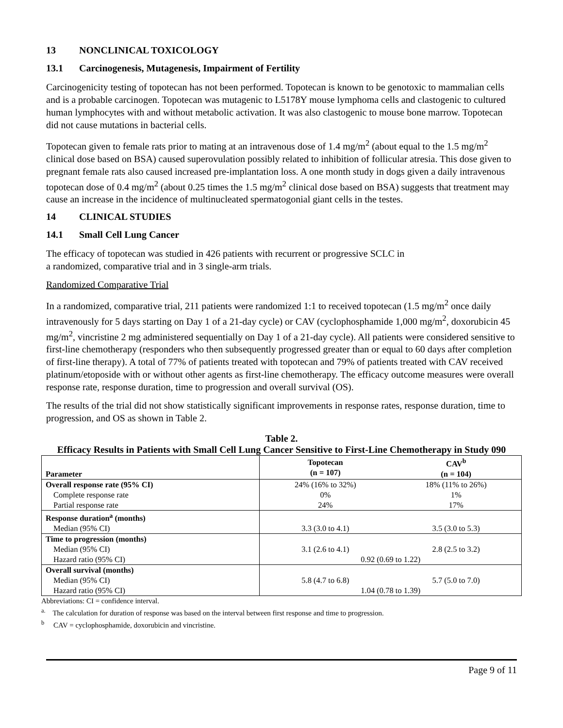13 NONCLINICAL TOXICOLOGY
13.1 Carcinogenesis, Mutagenesis, Impairment of Fertility
Carcinogenicity testing of topotecan has not been performed. Topotecan is known to be genotoxic to mammalian cells and is a probable carcinogen. Topotecan was mutagenic to L5178Y mouse lymphoma cells and clastogenic to cultured human lymphocytes with and without metabolic activation. It was also clastogenic to mouse bone marrow. Topotecan did not cause mutations in bacterial cells.
Topotecan given to female rats prior to mating at an intravenous dose of 1.4 mg/m<sup>2</sup> (about equal to the 1.5 mg/m<sup>2</sup> clinical dose based on BSA) caused superovulation possibly related to inhibition of follicular atresia. This dose given to pregnant female rats also caused increased pre-implantation loss. A one month study in dogs given a daily intravenous topotecan dose of 0.4 mg/m<sup>2</sup> (about 0.25 times the 1.5 mg/m<sup>2</sup> clinical dose based on BSA) suggests that treatment may cause an increase in the incidence of multinucleated spermatogonial giant cells in the testes.
14 CLINICAL STUDIES
14.1 Small Cell Lung Cancer
The efficacy of topotecan was studied in 426 patients with recurrent or progressive SCLC in
a randomized, comparative trial and in 3 single-arm trials.
Randomized Comparative Trial
In a randomized, comparative trial, 211 patients were randomized 1:1 to received topotecan (1.5 mg/m<sup>2</sup> once daily intravenously for 5 days starting on Day 1 of a 21-day cycle) or CAV (cyclophosphamide 1,000 mg/m<sup>2</sup>, doxorubicin 45 mg/m<sup>2</sup>, vincristine 2 mg administered sequentially on Day 1 of a 21-day cycle). All patients were considered sensitive to first-line chemotherapy (responders who then subsequently progressed greater than or equal to 60 days after completion of first-line therapy). A total of 77% of patients treated with topotecan and 79% of patients treated with CAV received platinum/etoposide with or without other agents as first-line chemotherapy. The efficacy outcome measures were overall response rate, response duration, time to progression and overall survival (OS).
The results of the trial did not show statistically significant improvements in response rates, response duration, time to progression, and OS as shown in Table 2.
Table 2.
Efficacy Results in Patients with Small Cell Lung Cancer Sensitive to First-Line Chemotherapy in Study 090
| Parameter | Topotecan (n = 107) | CAV<sup>b</sup> (n = 104) |
| --- | --- | --- |
| Overall response rate (95% CI) | 24% (16% to 32%) | 18% (11% to 26%) |
| Complete response rate | 0% | 1% |
| Partial response rate | 24% | 17% |
| Response duration<sup>a</sup> (months) | | |
| Median (95% CI) | 3.3 (3.0 to 4.1) | 3.5 (3.0 to 5.3) |
| Time to progression (months) | | |
| Median (95% CI) | 3.1 (2.6 to 4.1) | 2.8 (2.5 to 3.2) |
| Hazard ratio (95% CI) | 0.92 (0.69 to 1.22) | |
| Overall survival (months) | | |
| Median (95% CI) | 5.8 (4.7 to 6.8) | 5.7 (5.0 to 7.0) |
| Hazard ratio (95% CI) | 1.04 (0.78 to 1.39) | |
Abbreviations: CI = confidence interval.
<sup>a.</sup> The calculation for duration of response was based on the interval between first response and time to progression.
<sup>b</sup> CAV = cyclophosphamide, doxorubicin and vincristine.
Page 9 of 11